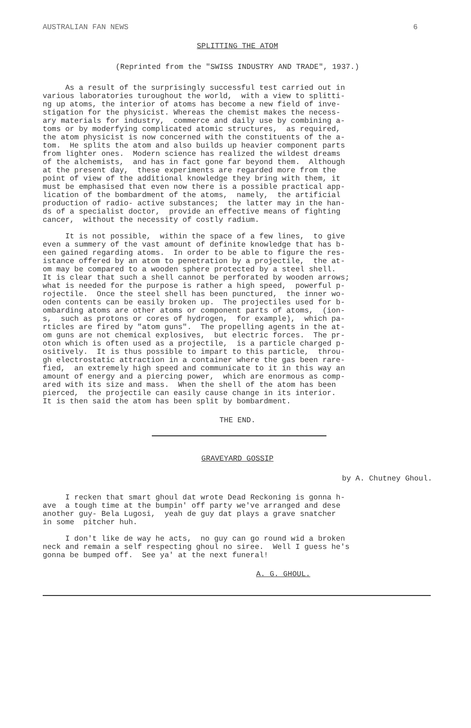AUSTRALIAN FAN NEWS 6
SPLITTING THE ATOM
(Reprinted from the "SWISS INDUSTRY AND TRADE", 1937.)
As a result of the surprisingly successful test carried out in various laboratories turoughout the world, with a view to splitti- ng up atoms, the interior of atoms has become a new field of inve- stigation for the physicist. Whereas the chemist makes the necess- ary materials for industry, commerce and daily use by combining a- toms or by moderfying complicated atomic structures, as required, the atom physicist is now concerned with the constituents of the a- tom. He splits the atom and also builds up heavier component parts from lighter ones. Modern science has realized the wildest dreams of the alchemists, and has in fact gone far beyond them. Although at the present day, these experiments are regarded more from the point of view of the additional knowledge they bring with them, it must be emphasised that even now there is a possible practical app- lication of the bombardment of the atoms, namely, the artificial production of radio- active substances; the latter may in the han- ds of a specialist doctor, provide an effective means of fighting cancer, without the necessity of costly radium.
It is not possible, within the space of a few lines, to give even a summery of the vast amount of definite knowledge that has b- een gained regarding atoms. In order to be able to figure the res- istance offered by an atom to penetration by a projectile, the at- om may be compared to a wooden sphere protected by a steel shell. It is clear that such a shell cannot be perforated by wooden arrows; what is needed for the purpose is rather a high speed, powerful p- rojectile. Once the steel shell has been punctured, the inner wo- oden contents can be easily broken up. The projectiles used for b- ombarding atoms are other atoms or component parts of atoms, (ion- s, such as protons or cores of hydrogen, for example), which pa- rticles are fired by "atom guns". The propelling agents in the at- om guns are not chemical explosives, but electric forces. The pr- oton which is often used as a projectile, is a particle charged p- ositively. It is thus possible to impart to this particle, throu- gh electrostatic attraction in a container where the gas been rare- fied, an extremely high speed and communicate to it in this way an amount of energy and a piercing power, which are enormous as comp- ared with its size and mass. When the shell of the atom has been pierced, the projectile can easily cause change in its interior. It is then said the atom has been split by bombardment.
THE END.
GRAVEYARD GOSSIP
by A. Chutney Ghoul.
I recken that smart ghoul dat wrote Dead Reckoning is gonna h- ave a tough time at the bumpin' off party we've arranged and dese another guy- Bela Lugosi, yeah de guy dat plays a grave snatcher in some pitcher huh.
I don't like de way he acts, no guy can go round wid a broken neck and remain a self respecting ghoul no siree. Well I guess he's gonna be bumped off. See ya' at the next funeral!
A. G. GHOUL.